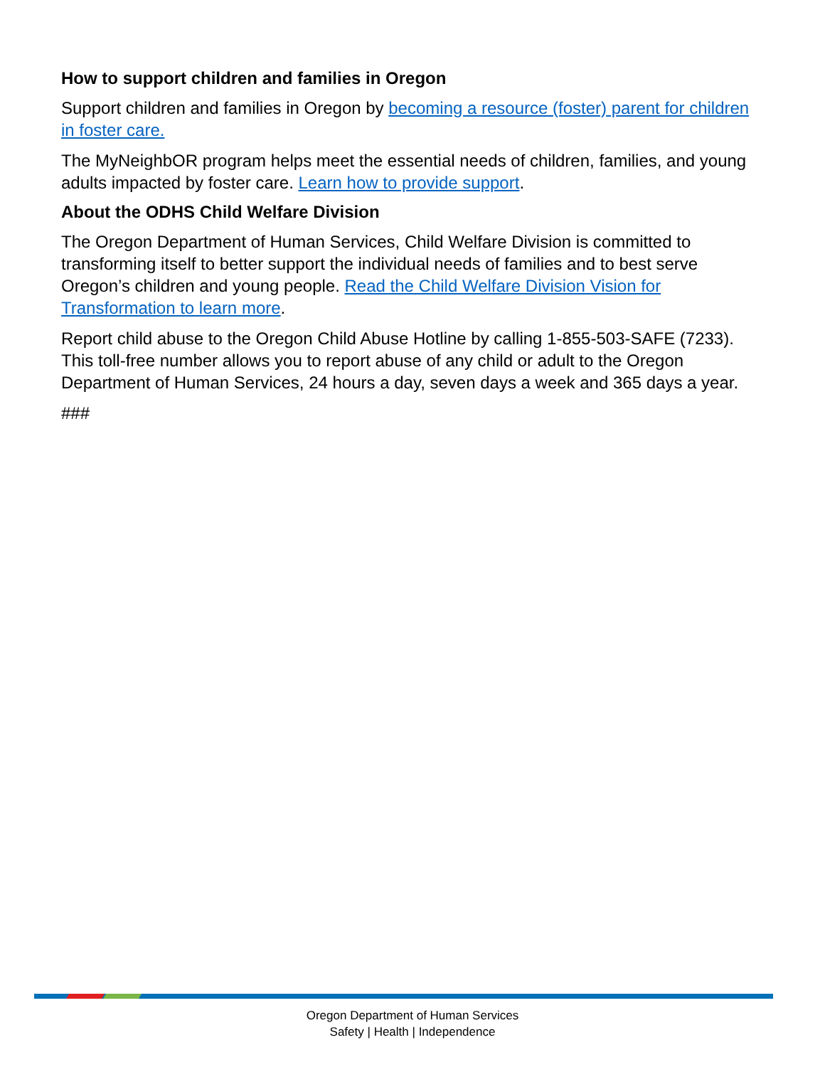How to support children and families in Oregon
Support children and families in Oregon by becoming a resource (foster) parent for children in foster care.
The MyNeighbOR program helps meet the essential needs of children, families, and young adults impacted by foster care. Learn how to provide support.
About the ODHS Child Welfare Division
The Oregon Department of Human Services, Child Welfare Division is committed to transforming itself to better support the individual needs of families and to best serve Oregon’s children and young people. Read the Child Welfare Division Vision for Transformation to learn more.
Report child abuse to the Oregon Child Abuse Hotline by calling 1-855-503-SAFE (7233). This toll-free number allows you to report abuse of any child or adult to the Oregon Department of Human Services, 24 hours a day, seven days a week and 365 days a year.
###
Oregon Department of Human Services
Safety | Health | Independence